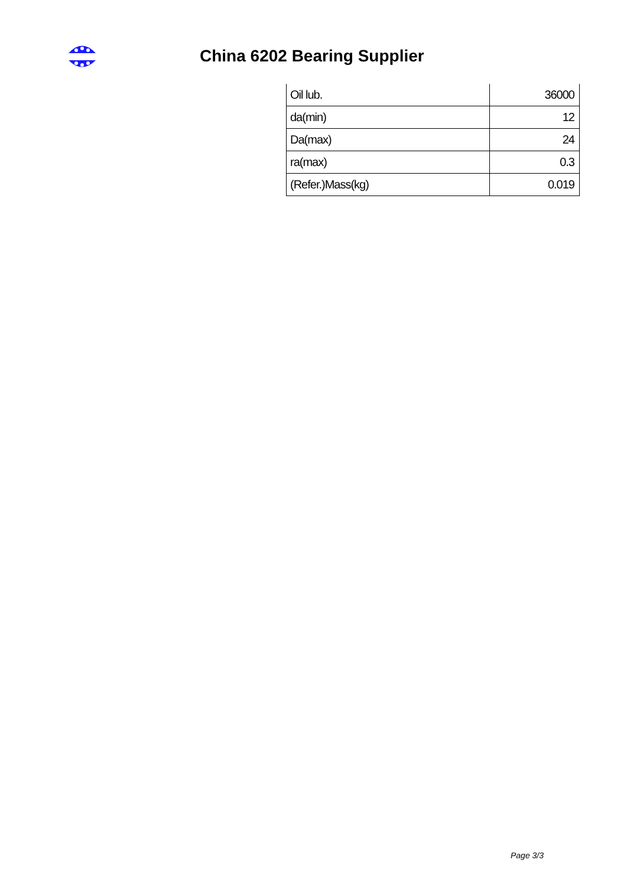China 6202 Bearing Supplier
| Oil lub. | 36000 |
| da(min) | 12 |
| Da(max) | 24 |
| ra(max) | 0.3 |
| (Refer.)Mass(kg) | 0.019 |
Page 3/3